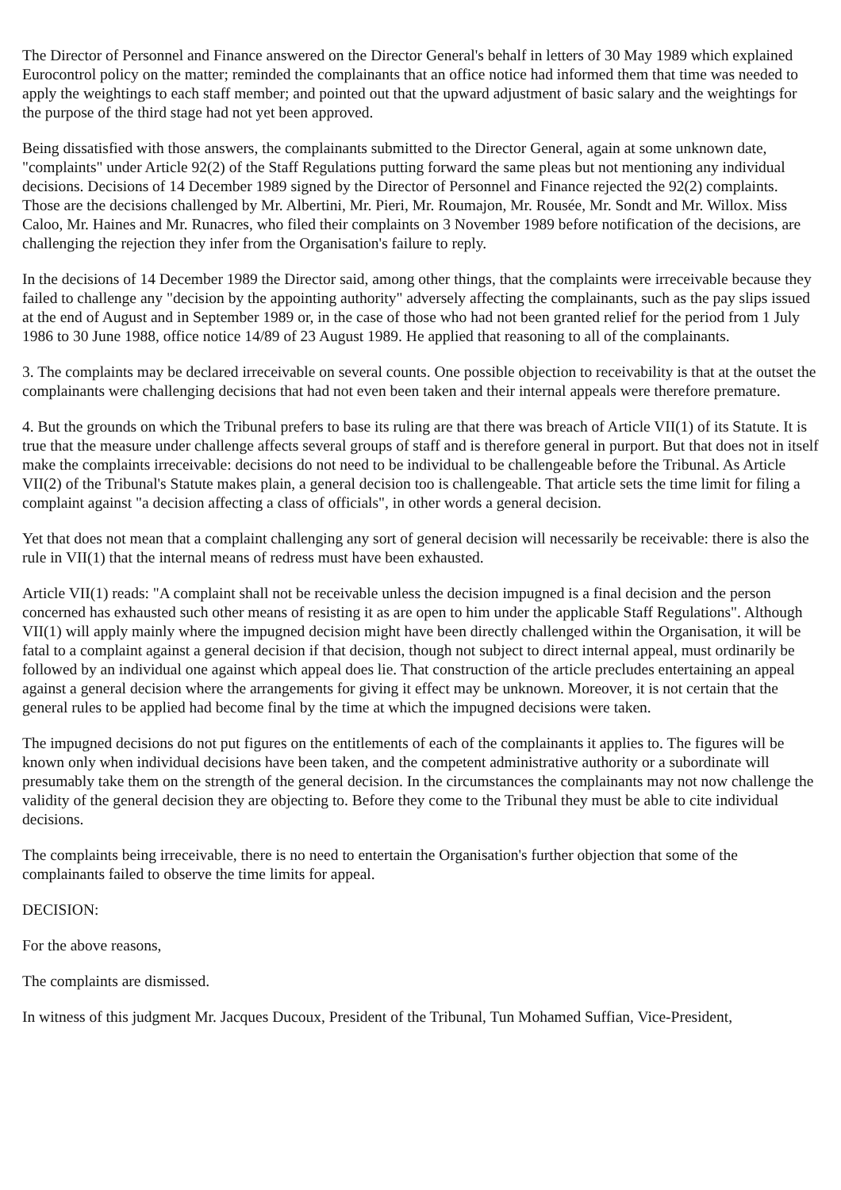The Director of Personnel and Finance answered on the Director General's behalf in letters of 30 May 1989 which explained Eurocontrol policy on the matter; reminded the complainants that an office notice had informed them that time was needed to apply the weightings to each staff member; and pointed out that the upward adjustment of basic salary and the weightings for the purpose of the third stage had not yet been approved.
Being dissatisfied with those answers, the complainants submitted to the Director General, again at some unknown date, "complaints" under Article 92(2) of the Staff Regulations putting forward the same pleas but not mentioning any individual decisions. Decisions of 14 December 1989 signed by the Director of Personnel and Finance rejected the 92(2) complaints. Those are the decisions challenged by Mr. Albertini, Mr. Pieri, Mr. Roumajon, Mr. Rousée, Mr. Sondt and Mr. Willox. Miss Caloo, Mr. Haines and Mr. Runacres, who filed their complaints on 3 November 1989 before notification of the decisions, are challenging the rejection they infer from the Organisation's failure to reply.
In the decisions of 14 December 1989 the Director said, among other things, that the complaints were irreceivable because they failed to challenge any "decision by the appointing authority" adversely affecting the complainants, such as the pay slips issued at the end of August and in September 1989 or, in the case of those who had not been granted relief for the period from 1 July 1986 to 30 June 1988, office notice 14/89 of 23 August 1989. He applied that reasoning to all of the complainants.
3. The complaints may be declared irreceivable on several counts. One possible objection to receivability is that at the outset the complainants were challenging decisions that had not even been taken and their internal appeals were therefore premature.
4. But the grounds on which the Tribunal prefers to base its ruling are that there was breach of Article VII(1) of its Statute. It is true that the measure under challenge affects several groups of staff and is therefore general in purport. But that does not in itself make the complaints irreceivable: decisions do not need to be individual to be challengeable before the Tribunal. As Article VII(2) of the Tribunal's Statute makes plain, a general decision too is challengeable. That article sets the time limit for filing a complaint against "a decision affecting a class of officials", in other words a general decision.
Yet that does not mean that a complaint challenging any sort of general decision will necessarily be receivable: there is also the rule in VII(1) that the internal means of redress must have been exhausted.
Article VII(1) reads: "A complaint shall not be receivable unless the decision impugned is a final decision and the person concerned has exhausted such other means of resisting it as are open to him under the applicable Staff Regulations". Although VII(1) will apply mainly where the impugned decision might have been directly challenged within the Organisation, it will be fatal to a complaint against a general decision if that decision, though not subject to direct internal appeal, must ordinarily be followed by an individual one against which appeal does lie. That construction of the article precludes entertaining an appeal against a general decision where the arrangements for giving it effect may be unknown. Moreover, it is not certain that the general rules to be applied had become final by the time at which the impugned decisions were taken.
The impugned decisions do not put figures on the entitlements of each of the complainants it applies to. The figures will be known only when individual decisions have been taken, and the competent administrative authority or a subordinate will presumably take them on the strength of the general decision. In the circumstances the complainants may not now challenge the validity of the general decision they are objecting to. Before they come to the Tribunal they must be able to cite individual decisions.
The complaints being irreceivable, there is no need to entertain the Organisation's further objection that some of the complainants failed to observe the time limits for appeal.
DECISION:
For the above reasons,
The complaints are dismissed.
In witness of this judgment Mr. Jacques Ducoux, President of the Tribunal, Tun Mohamed Suffian, Vice-President,